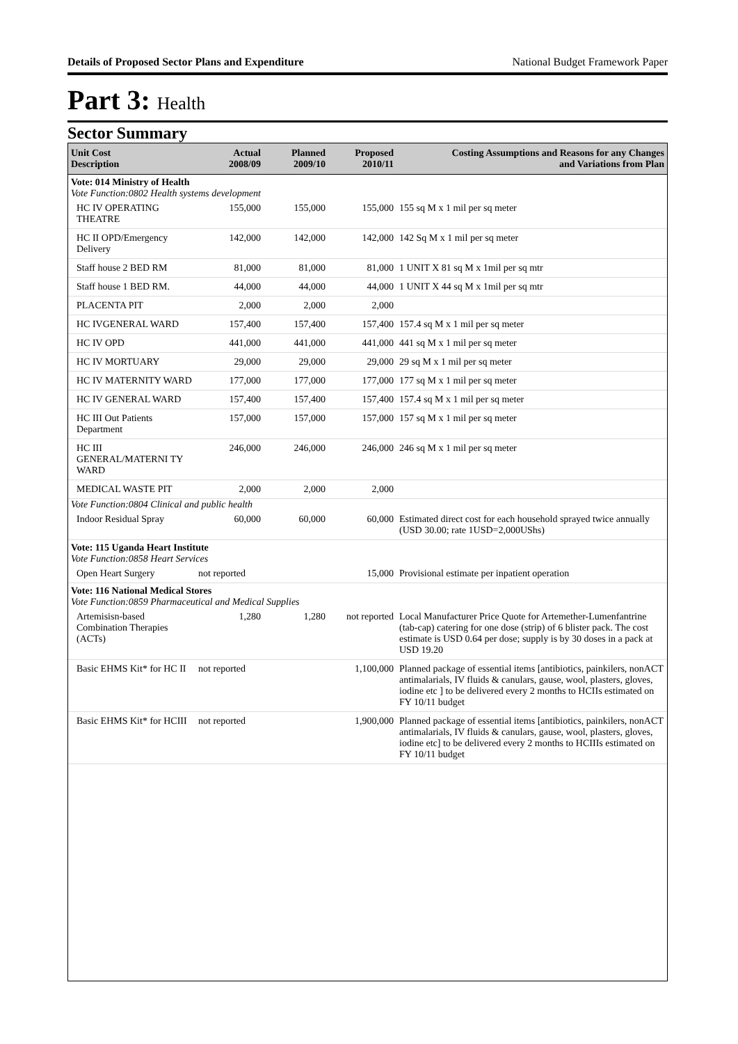Details of Proposed Sector Plans and Expenditure National Budget Framework Paper
Part 3: Health
Sector Summary
| Unit Cost Description | Actual 2008/09 | Planned 2009/10 | Proposed 2010/11 | Costing Assumptions and Reasons for any Changes and Variations from Plan |
| --- | --- | --- | --- | --- |
| Vote: 014 Ministry of Health | | | | |
| Vote Function:0802 Health systems development | | | | |
| HC IV OPERATING THEATRE | 155,000 | 155,000 | 155,000 | 155 sq M x 1 mil per sq meter |
| HC II OPD/Emergency Delivery | 142,000 | 142,000 | 142,000 | 142 Sq M x 1 mil per sq meter |
| Staff house 2 BED RM | 81,000 | 81,000 | 81,000 | 1 UNIT X 81 sq M x 1mil per sq mtr |
| Staff house 1 BED RM. | 44,000 | 44,000 | 44,000 | 1 UNIT X 44 sq M x 1mil per sq mtr |
| PLACENTA PIT | 2,000 | 2,000 | 2,000 | |
| HC IVGENERAL WARD | 157,400 | 157,400 | 157,400 | 157.4 sq M x 1 mil per sq meter |
| HC IV OPD | 441,000 | 441,000 | 441,000 | 441 sq M x 1 mil per sq meter |
| HC IV MORTUARY | 29,000 | 29,000 | 29,000 | 29 sq M x 1 mil per sq meter |
| HC IV MATERNITY WARD | 177,000 | 177,000 | 177,000 | 177 sq M x 1 mil per sq meter |
| HC IV GENERAL WARD | 157,400 | 157,400 | 157,400 | 157.4 sq M x 1 mil per sq meter |
| HC III Out Patients Department | 157,000 | 157,000 | 157,000 | 157 sq M x 1 mil per sq meter |
| HC III GENERAL/MATERNI TY WARD | 246,000 | 246,000 | 246,000 | 246 sq M x 1 mil per sq meter |
| MEDICAL WASTE PIT | 2,000 | 2,000 | 2,000 | |
| Vote Function:0804 Clinical and public health | | | | |
| Indoor Residual Spray | 60,000 | 60,000 | 60,000 | Estimated direct cost for each household sprayed twice annually (USD 30.00; rate 1USD=2,000UShs) |
| Vote: 115 Uganda Heart Institute | | | | |
| Vote Function:0858 Heart Services | | | | |
| Open Heart Surgery | not reported | | 15,000 | Provisional estimate per inpatient operation |
| Vote: 116 National Medical Stores | | | | |
| Vote Function:0859 Pharmaceutical and Medical Supplies | | | | |
| Artemisisn-based Combination Therapies (ACTs) | 1,280 | 1,280 | not reported | Local Manufacturer Price Quote for Artemether-Lumenfantrine (tab-cap) catering for one dose (strip) of 6 blister pack. The cost estimate is USD 0.64 per dose; supply is by 30 doses in a pack at USD 19.20 |
| Basic EHMS Kit* for HC II | not reported | | 1,100,000 | Planned package of essential items [antibiotics, painkilers, nonACT antimalarials, IV fluids & canulars, gause, wool, plasters, gloves, iodine etc ] to be delivered every 2 months to HCIIs estimated on FY 10/11 budget |
| Basic EHMS Kit* for HCIII | not reported | | 1,900,000 | Planned package of essential items [antibiotics, painkilers, nonACT antimalarials, IV fluids & canulars, gause, wool, plasters, gloves, iodine etc] to be delivered every 2 months to HCIIIs estimated on FY 10/11 budget |